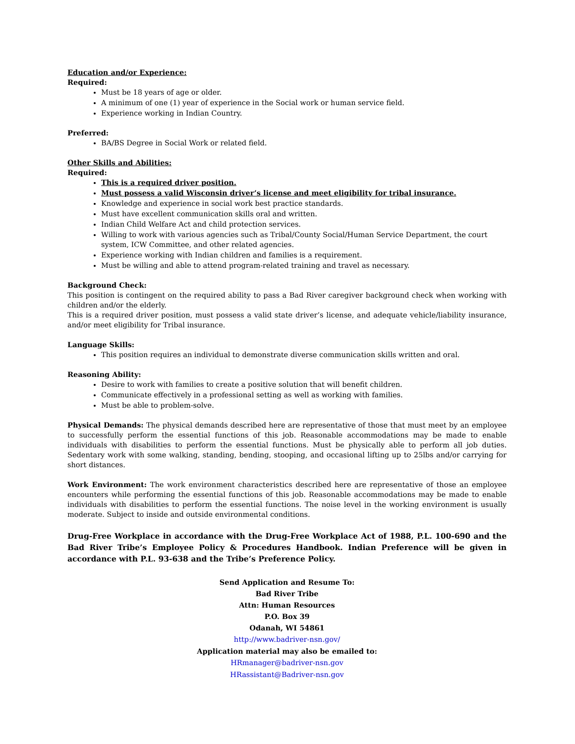Education and/or Experience:
Required:
Must be 18 years of age or older.
A minimum of one (1) year of experience in the Social work or human service field.
Experience working in Indian Country.
Preferred:
BA/BS Degree in Social Work or related field.
Other Skills and Abilities:
Required:
This is a required driver position.
Must possess a valid Wisconsin driver’s license and meet eligibility for tribal insurance.
Knowledge and experience in social work best practice standards.
Must have excellent communication skills oral and written.
Indian Child Welfare Act and child protection services.
Willing to work with various agencies such as Tribal/County Social/Human Service Department, the court system, ICW Committee, and other related agencies.
Experience working with Indian children and families is a requirement.
Must be willing and able to attend program-related training and travel as necessary.
Background Check:
This position is contingent on the required ability to pass a Bad River caregiver background check when working with children and/or the elderly.
This is a required driver position, must possess a valid state driver’s license, and adequate vehicle/liability insurance, and/or meet eligibility for Tribal insurance.
Language Skills:
This position requires an individual to demonstrate diverse communication skills written and oral.
Reasoning Ability:
Desire to work with families to create a positive solution that will benefit children.
Communicate effectively in a professional setting as well as working with families.
Must be able to problem-solve.
Physical Demands: The physical demands described here are representative of those that must meet by an employee to successfully perform the essential functions of this job. Reasonable accommodations may be made to enable individuals with disabilities to perform the essential functions. Must be physically able to perform all job duties. Sedentary work with some walking, standing, bending, stooping, and occasional lifting up to 25lbs and/or carrying for short distances.
Work Environment: The work environment characteristics described here are representative of those an employee encounters while performing the essential functions of this job. Reasonable accommodations may be made to enable individuals with disabilities to perform the essential functions. The noise level in the working environment is usually moderate. Subject to inside and outside environmental conditions.
Drug-Free Workplace in accordance with the Drug-Free Workplace Act of 1988, P.L. 100-690 and the Bad River Tribe’s Employee Policy & Procedures Handbook. Indian Preference will be given in accordance with P.L. 93-638 and the Tribe’s Preference Policy.
Send Application and Resume To:
Bad River Tribe
Attn: Human Resources
P.O. Box 39
Odanah, WI 54861
http://www.badriver-nsn.gov/
Application material may also be emailed to:
HRmanager@badriver-nsn.gov
HRassistant@Badriver-nsn.gov